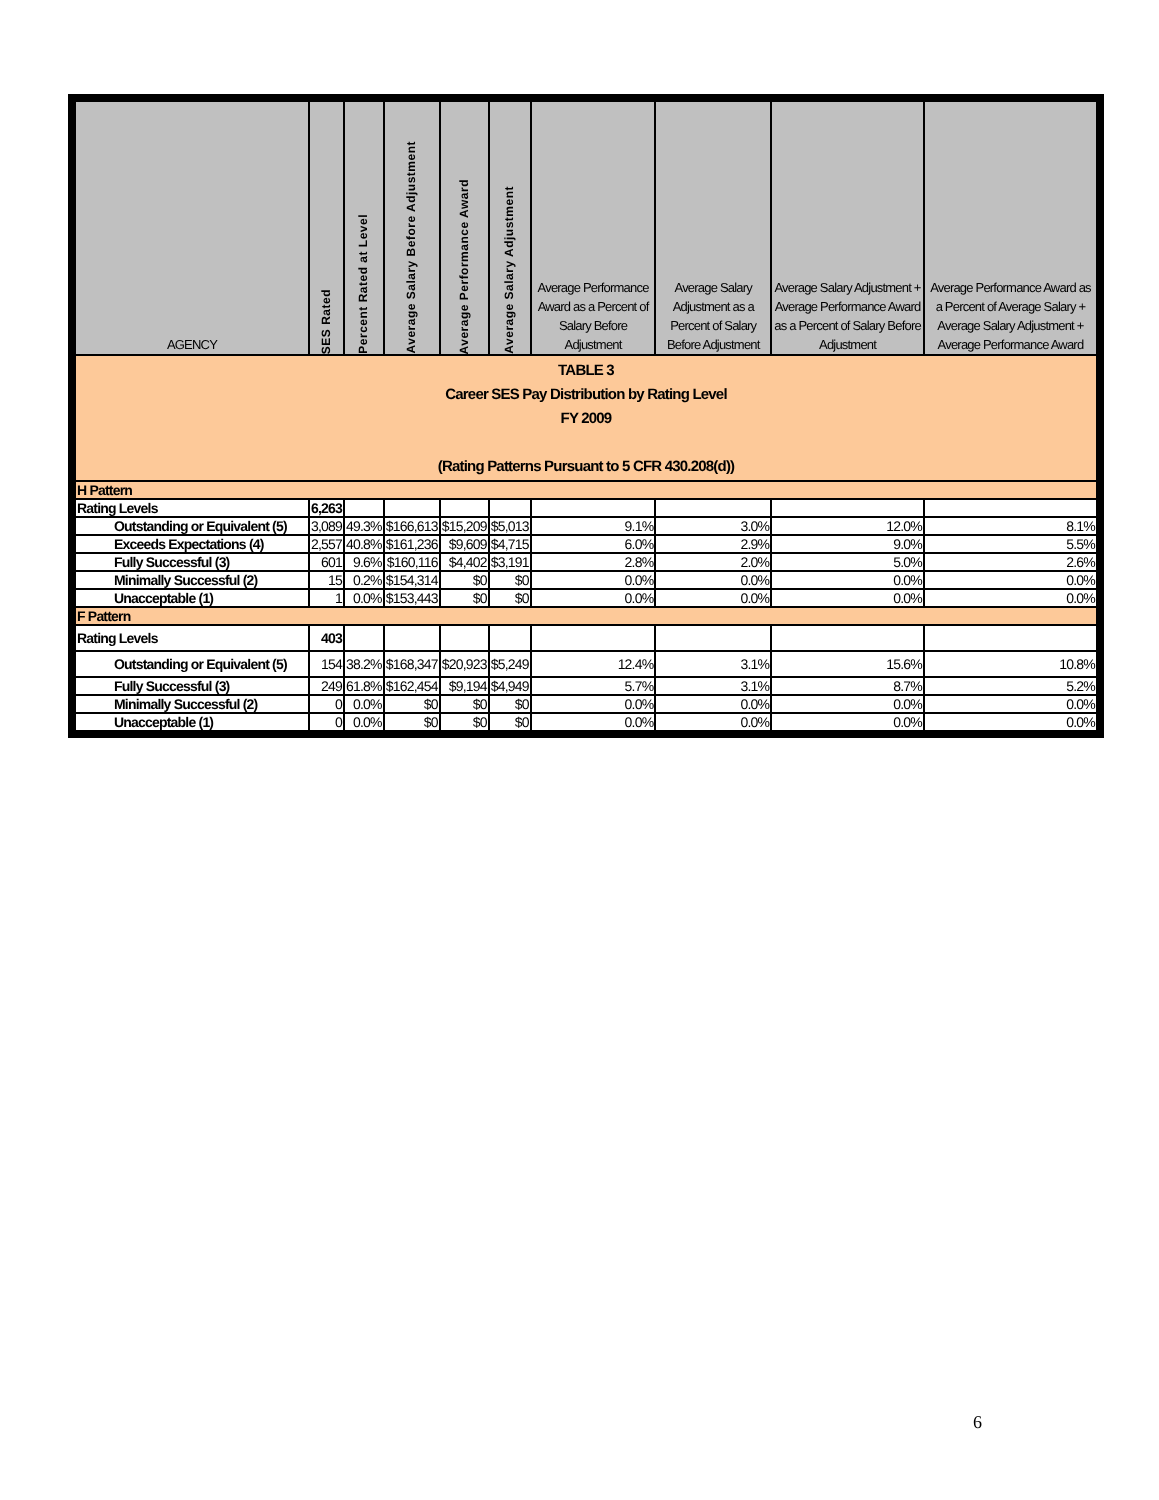| TABLE 3 Career SES Pay Distribution by Rating Level FY 2009 (Rating Patterns Pursuant to 5 CFR 430.208(d)) | | | | | | | | | |
| AGENCY | SES Rated | Percent Rated at Level | Average Salary Before Adjustment | Average Performance Award | Average Salary Adjustment | Average Performance Award as a Percent of Salary Before Adjustment | Average Salary Adjustment as a Percent of Salary Before Adjustment | Average Salary Adjustment + Average Performance Award as a Percent of Salary Before Adjustment | Average Performance Award as a Percent of Average Salary + Average Salary Adjustment + Average Performance Award |
| H Pattern | | | | | | | | | |
| Rating Levels | 6,263 | | | | | | | | |
| Outstanding or Equivalent (5) | 3,089 | 49.3% | $166,613 | $15,209 | $5,013 | 9.1% | 3.0% | 12.0% | 8.1% |
| Exceeds Expectations (4) | 2,557 | 40.8% | $161,236 | $9,609 | $4,715 | 6.0% | 2.9% | 9.0% | 5.5% |
| Fully Successful (3) | 601 | 9.6% | $160,116 | $4,402 | $3,191 | 2.8% | 2.0% | 5.0% | 2.6% |
| Minimally Successful (2) | 15 | 0.2% | $154,314 | $0 | $0 | 0.0% | 0.0% | 0.0% | 0.0% |
| Unacceptable (1) | 1 | 0.0% | $153,443 | $0 | $0 | 0.0% | 0.0% | 0.0% | 0.0% |
| F Pattern | | | | | | | | | |
| Rating Levels | 403 | | | | | | | | |
| Outstanding or Equivalent (5) | 154 | 38.2% | $168,347 | $20,923 | $5,249 | 12.4% | 3.1% | 15.6% | 10.8% |
| Fully Successful (3) | 249 | 61.8% | $162,454 | $9,194 | $4,949 | 5.7% | 3.1% | 8.7% | 5.2% |
| Minimally Successful (2) | 0 | 0.0% | $0 | $0 | $0 | 0.0% | 0.0% | 0.0% | 0.0% |
| Unacceptable (1) | 0 | 0.0% | $0 | $0 | $0 | 0.0% | 0.0% | 0.0% | 0.0% |
6